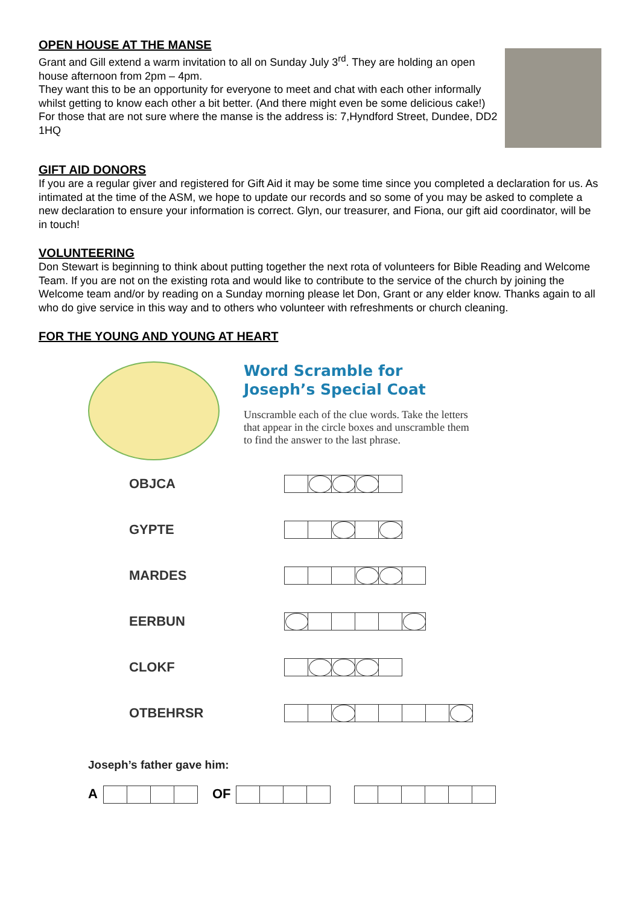OPEN HOUSE AT THE MANSE
Grant and Gill extend a warm invitation to all on Sunday July 3<sup>rd</sup>. They are holding an open house afternoon from 2pm – 4pm.
They want this to be an opportunity for everyone to meet and chat with each other informally whilst getting to know each other a bit better. (And there might even be some delicious cake!)
For those that are not sure where the manse is the address is: 7,Hyndford Street, Dundee, DD2 1HQ
GIFT AID DONORS
If you are a regular giver and registered for Gift Aid it may be some time since you completed a declaration for us. As intimated at the time of the ASM, we hope to update our records and so some of you may be asked to complete a new declaration to ensure your information is correct. Glyn, our treasurer, and Fiona, our gift aid coordinator, will be in touch!
VOLUNTEERING
Don Stewart is beginning to think about putting together the next rota of volunteers for Bible Reading and Welcome Team. If you are not on the existing rota and would like to contribute to the service of the church by joining the Welcome team and/or by reading on a Sunday morning please let Don, Grant or any elder know. Thanks again to all who do give service in this way and to others who volunteer with refreshments or church cleaning.
FOR THE YOUNG AND YOUNG AT HEART
Word Scramble for
Joseph’s Special Coat
Unscramble each of the clue words. Take the letters
that appear in the circle boxes and unscramble them
to find the answer to the last phrase.
OBJCA
GYPTE
MARDES
EERBUN
CLOKF
OTBEHRSR
Joseph’s father gave him:
A
OF